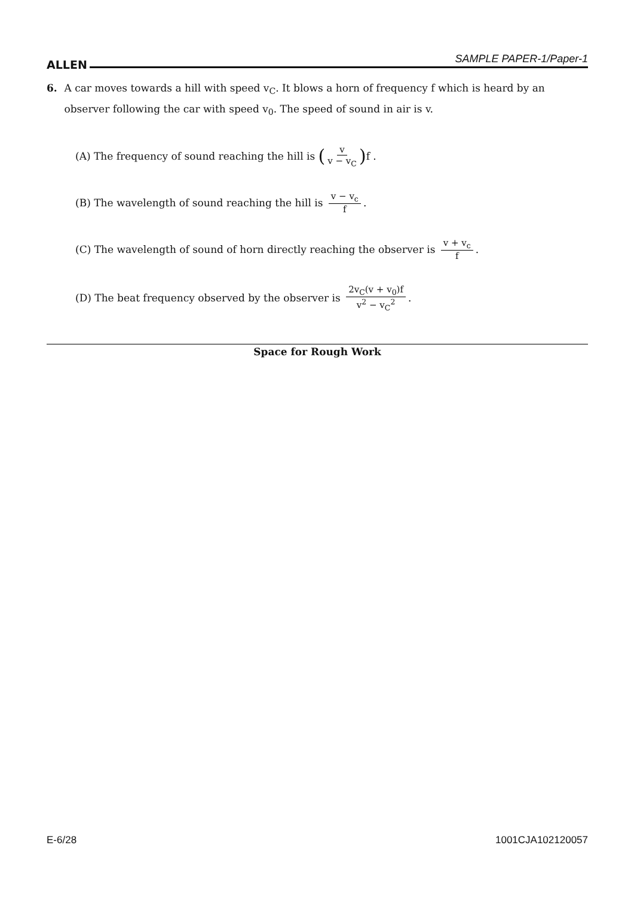ALLEN SAMPLE PAPER-1/Paper-1
6. A car moves towards a hill with speed v<sub>C</sub>. It blows a horn of frequency f which is heard by an observer following the car with speed v<sub>0</sub>. The speed of sound in air is v.
(A) The frequency of sound reaching the hill is (v v − v<sub>C</sub>) f .
(B) The wavelength of sound reaching the hill is v − v<sub>c</sub> f.
(C) The wavelength of sound of horn directly reaching the observer is v + v<sub>c</sub> f.
(D) The beat frequency observed by the observer is 2v<sub>C</sub>(v + v<sub>0</sub>)f v<sup>2</sup> − v<sub>C</sub><sup>2</sup>.
Space for Rough Work
E-6/28 1001CJA102120057